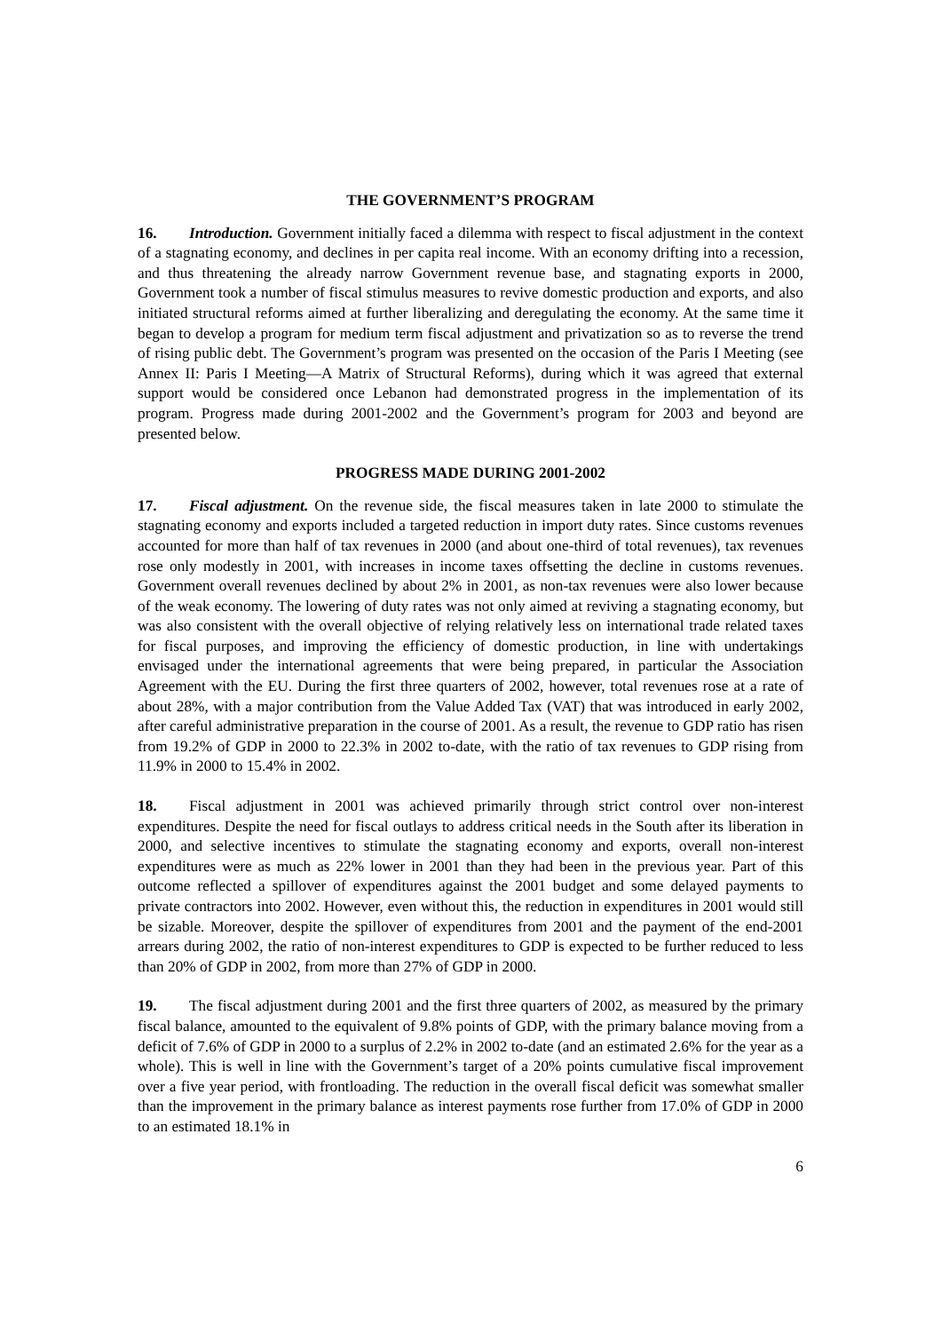THE GOVERNMENT’S PROGRAM
16. Introduction. Government initially faced a dilemma with respect to fiscal adjustment in the context of a stagnating economy, and declines in per capita real income. With an economy drifting into a recession, and thus threatening the already narrow Government revenue base, and stagnating exports in 2000, Government took a number of fiscal stimulus measures to revive domestic production and exports, and also initiated structural reforms aimed at further liberalizing and deregulating the economy. At the same time it began to develop a program for medium term fiscal adjustment and privatization so as to reverse the trend of rising public debt. The Government’s program was presented on the occasion of the Paris I Meeting (see Annex II: Paris I Meeting—A Matrix of Structural Reforms), during which it was agreed that external support would be considered once Lebanon had demonstrated progress in the implementation of its program. Progress made during 2001-2002 and the Government’s program for 2003 and beyond are presented below.
PROGRESS MADE DURING 2001-2002
17. Fiscal adjustment. On the revenue side, the fiscal measures taken in late 2000 to stimulate the stagnating economy and exports included a targeted reduction in import duty rates. Since customs revenues accounted for more than half of tax revenues in 2000 (and about one-third of total revenues), tax revenues rose only modestly in 2001, with increases in income taxes offsetting the decline in customs revenues. Government overall revenues declined by about 2% in 2001, as non-tax revenues were also lower because of the weak economy. The lowering of duty rates was not only aimed at reviving a stagnating economy, but was also consistent with the overall objective of relying relatively less on international trade related taxes for fiscal purposes, and improving the efficiency of domestic production, in line with undertakings envisaged under the international agreements that were being prepared, in particular the Association Agreement with the EU. During the first three quarters of 2002, however, total revenues rose at a rate of about 28%, with a major contribution from the Value Added Tax (VAT) that was introduced in early 2002, after careful administrative preparation in the course of 2001. As a result, the revenue to GDP ratio has risen from 19.2% of GDP in 2000 to 22.3% in 2002 to-date, with the ratio of tax revenues to GDP rising from 11.9% in 2000 to 15.4% in 2002.
18. Fiscal adjustment in 2001 was achieved primarily through strict control over non-interest expenditures. Despite the need for fiscal outlays to address critical needs in the South after its liberation in 2000, and selective incentives to stimulate the stagnating economy and exports, overall non-interest expenditures were as much as 22% lower in 2001 than they had been in the previous year. Part of this outcome reflected a spillover of expenditures against the 2001 budget and some delayed payments to private contractors into 2002. However, even without this, the reduction in expenditures in 2001 would still be sizable. Moreover, despite the spillover of expenditures from 2001 and the payment of the end-2001 arrears during 2002, the ratio of non-interest expenditures to GDP is expected to be further reduced to less than 20% of GDP in 2002, from more than 27% of GDP in 2000.
19. The fiscal adjustment during 2001 and the first three quarters of 2002, as measured by the primary fiscal balance, amounted to the equivalent of 9.8% points of GDP, with the primary balance moving from a deficit of 7.6% of GDP in 2000 to a surplus of 2.2% in 2002 to-date (and an estimated 2.6% for the year as a whole). This is well in line with the Government’s target of a 20% points cumulative fiscal improvement over a five year period, with frontloading. The reduction in the overall fiscal deficit was somewhat smaller than the improvement in the primary balance as interest payments rose further from 17.0% of GDP in 2000 to an estimated 18.1% in
6